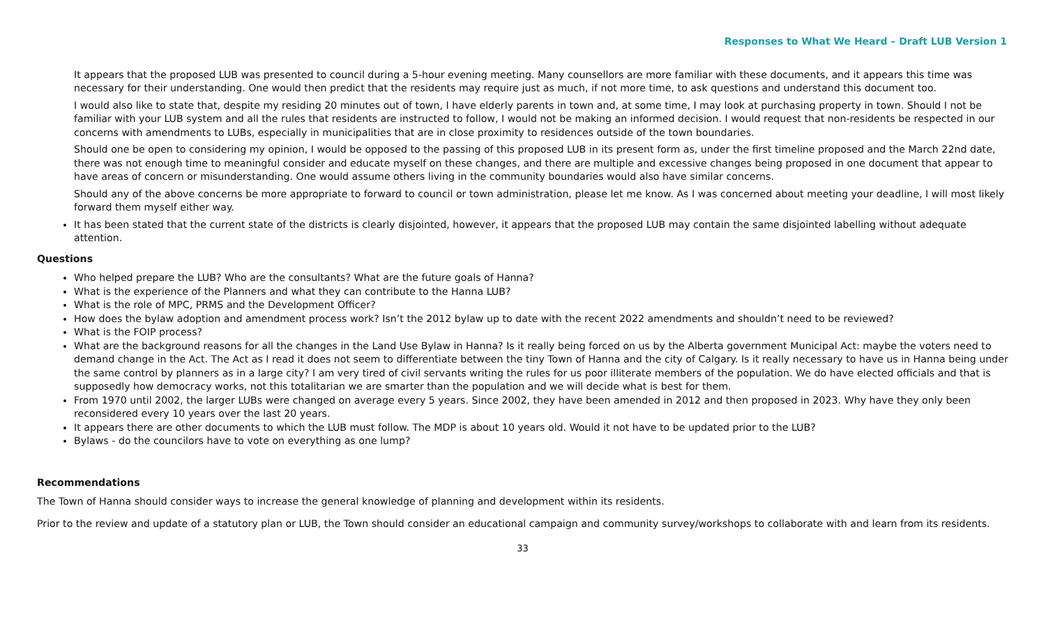Responses to What We Heard – Draft LUB Version 1
It appears that the proposed LUB was presented to council during a 5-hour evening meeting. Many counsellors are more familiar with these documents, and it appears this time was necessary for their understanding. One would then predict that the residents may require just as much, if not more time, to ask questions and understand this document too.
I would also like to state that, despite my residing 20 minutes out of town, I have elderly parents in town and, at some time, I may look at purchasing property in town. Should I not be familiar with your LUB system and all the rules that residents are instructed to follow, I would not be making an informed decision. I would request that non-residents be respected in our concerns with amendments to LUBs, especially in municipalities that are in close proximity to residences outside of the town boundaries.
Should one be open to considering my opinion, I would be opposed to the passing of this proposed LUB in its present form as, under the first timeline proposed and the March 22nd date, there was not enough time to meaningful consider and educate myself on these changes, and there are multiple and excessive changes being proposed in one document that appear to have areas of concern or misunderstanding. One would assume others living in the community boundaries would also have similar concerns.
Should any of the above concerns be more appropriate to forward to council or town administration, please let me know. As I was concerned about meeting your deadline, I will most likely forward them myself either way.
It has been stated that the current state of the districts is clearly disjointed, however, it appears that the proposed LUB may contain the same disjointed labelling without adequate attention.
Questions
Who helped prepare the LUB? Who are the consultants? What are the future goals of Hanna?
What is the experience of the Planners and what they can contribute to the Hanna LUB?
What is the role of MPC, PRMS and the Development Officer?
How does the bylaw adoption and amendment process work? Isn’t the 2012 bylaw up to date with the recent 2022 amendments and shouldn’t need to be reviewed?
What is the FOIP process?
What are the background reasons for all the changes in the Land Use Bylaw in Hanna? Is it really being forced on us by the Alberta government Municipal Act: maybe the voters need to demand change in the Act. The Act as I read it does not seem to differentiate between the tiny Town of Hanna and the city of Calgary. Is it really necessary to have us in Hanna being under the same control by planners as in a large city? I am very tired of civil servants writing the rules for us poor illiterate members of the population. We do have elected officials and that is supposedly how democracy works, not this totalitarian we are smarter than the population and we will decide what is best for them.
From 1970 until 2002, the larger LUBs were changed on average every 5 years. Since 2002, they have been amended in 2012 and then proposed in 2023. Why have they only been reconsidered every 10 years over the last 20 years.
It appears there are other documents to which the LUB must follow. The MDP is about 10 years old. Would it not have to be updated prior to the LUB?
Bylaws - do the councilors have to vote on everything as one lump?
Recommendations
The Town of Hanna should consider ways to increase the general knowledge of planning and development within its residents.
Prior to the review and update of a statutory plan or LUB, the Town should consider an educational campaign and community survey/workshops to collaborate with and learn from its residents.
33